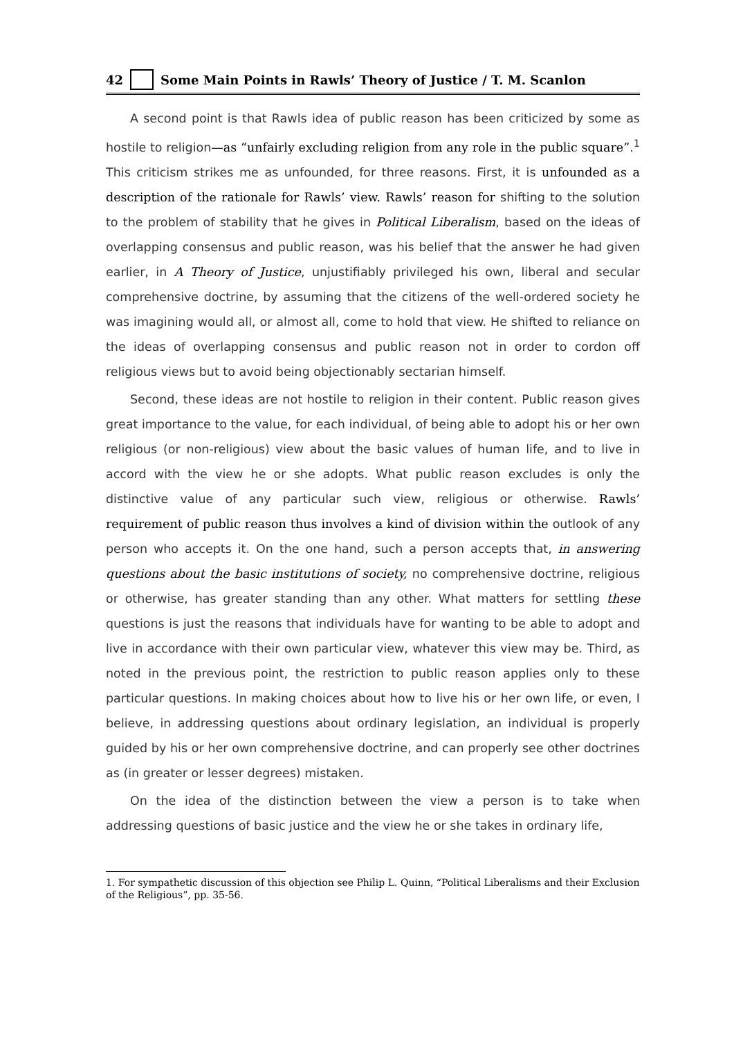42 Some Main Points in Rawls’ Theory of Justice / T. M. Scanlon
A second point is that Rawls idea of public reason has been criticized by some as hostile to religion—as “unfairly excluding religion from any role in the public square”.<sup>1</sup> This criticism strikes me as unfounded, for three reasons. First, it is unfounded as a description of the rationale for Rawls’ view. Rawls’ reason for shifting to the solution to the problem of stability that he gives in Political Liberalism, based on the ideas of overlapping consensus and public reason, was his belief that the answer he had given earlier, in A Theory of Justice, unjustifiably privileged his own, liberal and secular comprehensive doctrine, by assuming that the citizens of the well-ordered society he was imagining would all, or almost all, come to hold that view. He shifted to reliance on the ideas of overlapping consensus and public reason not in order to cordon off religious views but to avoid being objectionably sectarian himself.
Second, these ideas are not hostile to religion in their content. Public reason gives great importance to the value, for each individual, of being able to adopt his or her own religious (or non-religious) view about the basic values of human life, and to live in accord with the view he or she adopts. What public reason excludes is only the distinctive value of any particular such view, religious or otherwise. Rawls’ requirement of public reason thus involves a kind of division within the outlook of any person who accepts it. On the one hand, such a person accepts that, in answering questions about the basic institutions of society, no comprehensive doctrine, religious or otherwise, has greater standing than any other. What matters for settling these questions is just the reasons that individuals have for wanting to be able to adopt and live in accordance with their own particular view, whatever this view may be. Third, as noted in the previous point, the restriction to public reason applies only to these particular questions. In making choices about how to live his or her own life, or even, I believe, in addressing questions about ordinary legislation, an individual is properly guided by his or her own comprehensive doctrine, and can properly see other doctrines as (in greater or lesser degrees) mistaken.
On the idea of the distinction between the view a person is to take when addressing questions of basic justice and the view he or she takes in ordinary life,
1. For sympathetic discussion of this objection see Philip L. Quinn, “Political Liberalisms and their Exclusion of the Religious”, pp. 35-56.